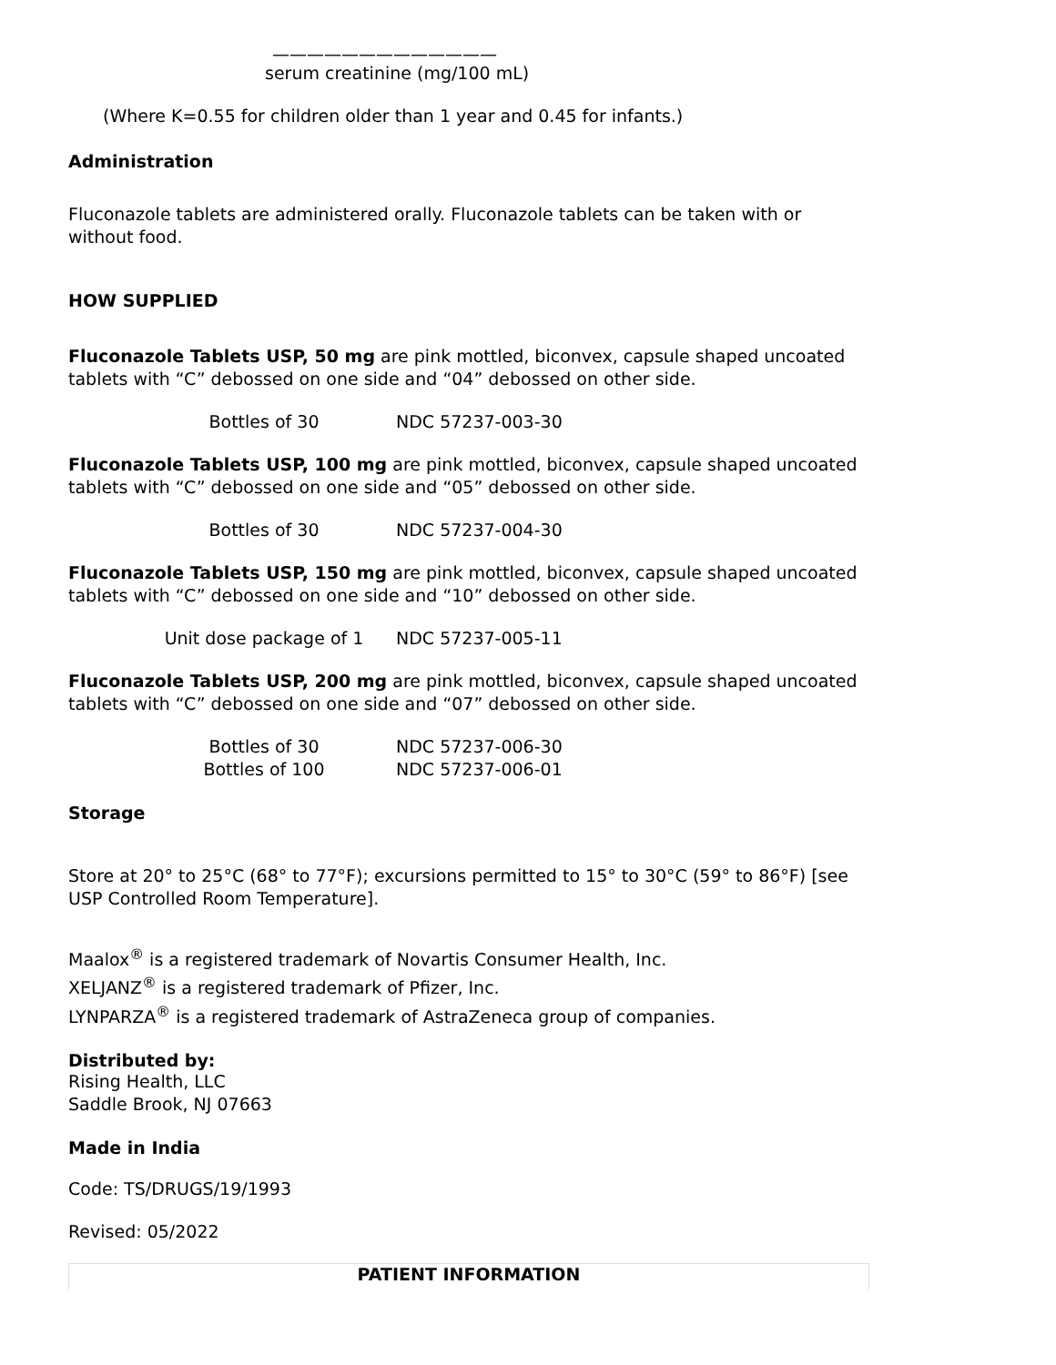—————————————
serum creatinine (mg/100 mL)
(Where K=0.55 for children older than 1 year and 0.45 for infants.)
Administration
Fluconazole tablets are administered orally. Fluconazole tablets can be taken with or without food.
HOW SUPPLIED
Fluconazole Tablets USP, 50 mg are pink mottled, biconvex, capsule shaped uncoated tablets with “C” debossed on one side and “04” debossed on other side.
| Bottles of 30 | NDC 57237-003-30 |
Fluconazole Tablets USP, 100 mg are pink mottled, biconvex, capsule shaped uncoated tablets with “C” debossed on one side and “05” debossed on other side.
| Bottles of 30 | NDC 57237-004-30 |
Fluconazole Tablets USP, 150 mg are pink mottled, biconvex, capsule shaped uncoated tablets with “C” debossed on one side and “10” debossed on other side.
| Unit dose package of 1 | NDC 57237-005-11 |
Fluconazole Tablets USP, 200 mg are pink mottled, biconvex, capsule shaped uncoated tablets with “C” debossed on one side and “07” debossed on other side.
| Bottles of 30 | NDC 57237-006-30 |
| Bottles of 100 | NDC 57237-006-01 |
Storage
Store at 20° to 25°C (68° to 77°F); excursions permitted to 15° to 30°C (59° to 86°F) [see USP Controlled Room Temperature].
Maalox<sup>®</sup> is a registered trademark of Novartis Consumer Health, Inc.
XELJANZ<sup>®</sup> is a registered trademark of Pfizer, Inc.
LYNPARZA<sup>®</sup> is a registered trademark of AstraZeneca group of companies.
Distributed by:
Rising Health, LLC
Saddle Brook, NJ 07663
Made in India
Code: TS/DRUGS/19/1993
Revised: 05/2022
PATIENT INFORMATION